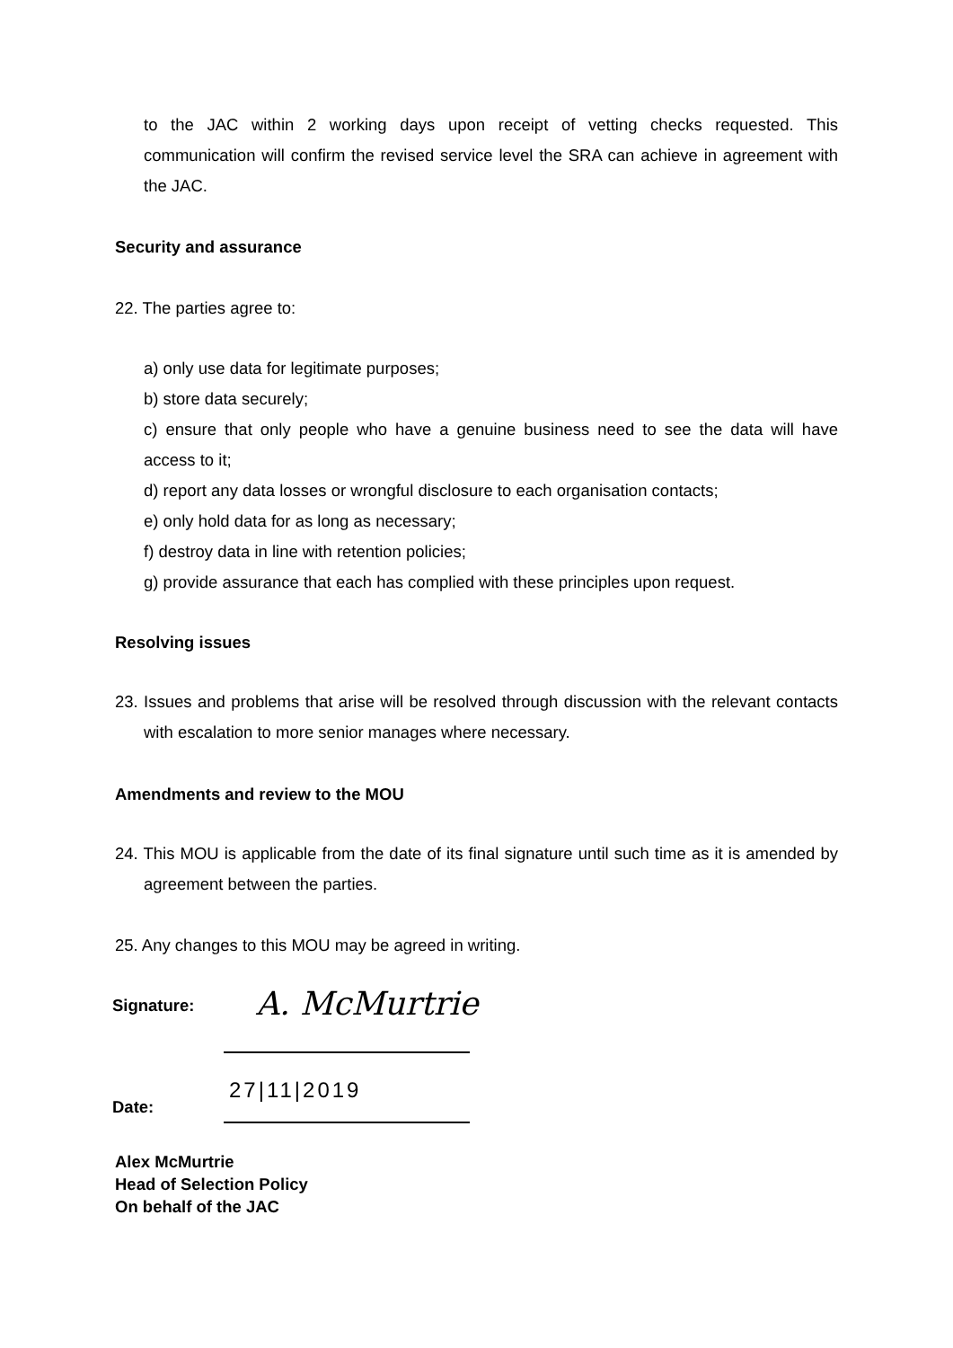to the JAC within 2 working days upon receipt of vetting checks requested. This communication will confirm the revised service level the SRA can achieve in agreement with the JAC.
Security and assurance
22. The parties agree to:
a) only use data for legitimate purposes;
b) store data securely;
c) ensure that only people who have a genuine business need to see the data will have access to it;
d) report any data losses or wrongful disclosure to each organisation contacts;
e) only hold data for as long as necessary;
f) destroy data in line with retention policies;
g) provide assurance that each has complied with these principles upon request.
Resolving issues
23. Issues and problems that arise will be resolved through discussion with the relevant contacts with escalation to more senior manages where necessary.
Amendments and review to the MOU
24. This MOU is applicable from the date of its final signature until such time as it is amended by agreement between the parties.
25. Any changes to this MOU may be agreed in writing.
Signature: A. McMurtrie
27|11|2019
Date:
Alex McMurtrie
Head of Selection Policy
On behalf of the JAC